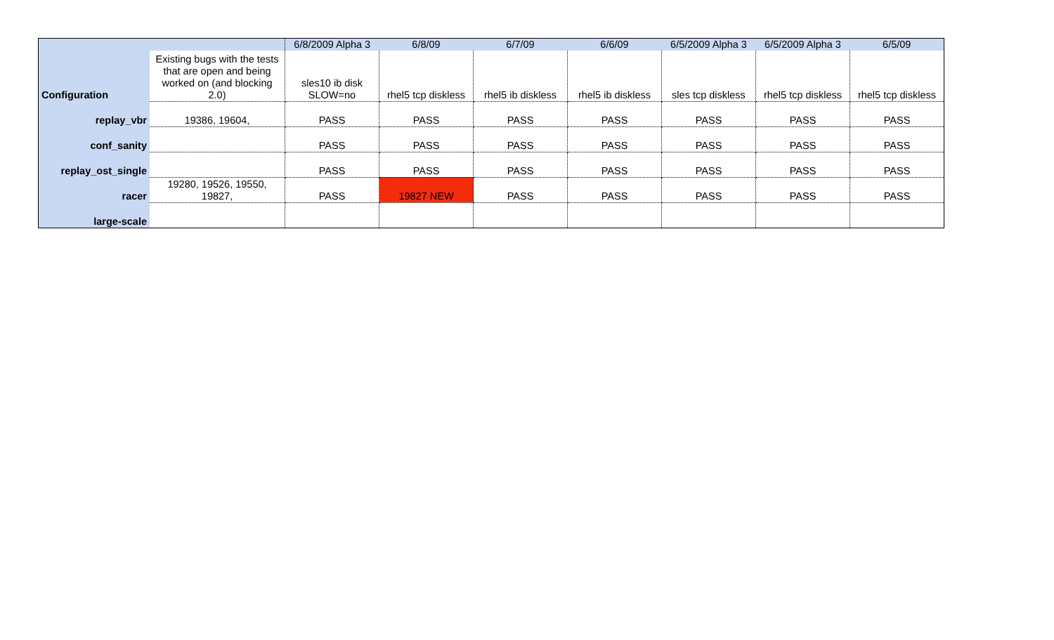| | | 6/8/2009 Alpha 3 | 6/8/09 | 6/7/09 | 6/6/09 | 6/5/2009 Alpha 3 | 6/5/2009 Alpha 3 | 6/5/09 |
| --- | --- | --- | --- | --- | --- | --- | --- | --- |
| Configuration | Existing bugs with the tests that are open and being worked on (and blocking 2.0) | sles10 ib disk SLOW=no | rhel5 tcp diskless | rhel5 ib diskless | rhel5 ib diskless | sles tcp diskless | rhel5 tcp diskless | rhel5 tcp diskless |
| replay_vbr | 19386, 19604, | PASS | PASS | PASS | PASS | PASS | PASS | PASS |
| conf_sanity | | PASS | PASS | PASS | PASS | PASS | PASS | PASS |
| replay_ost_single | | PASS | PASS | PASS | PASS | PASS | PASS | PASS |
| racer | 19280, 19526, 19550, 19827, | PASS | 19827 NEW | PASS | PASS | PASS | PASS | PASS |
| large-scale | | | | | | | | |